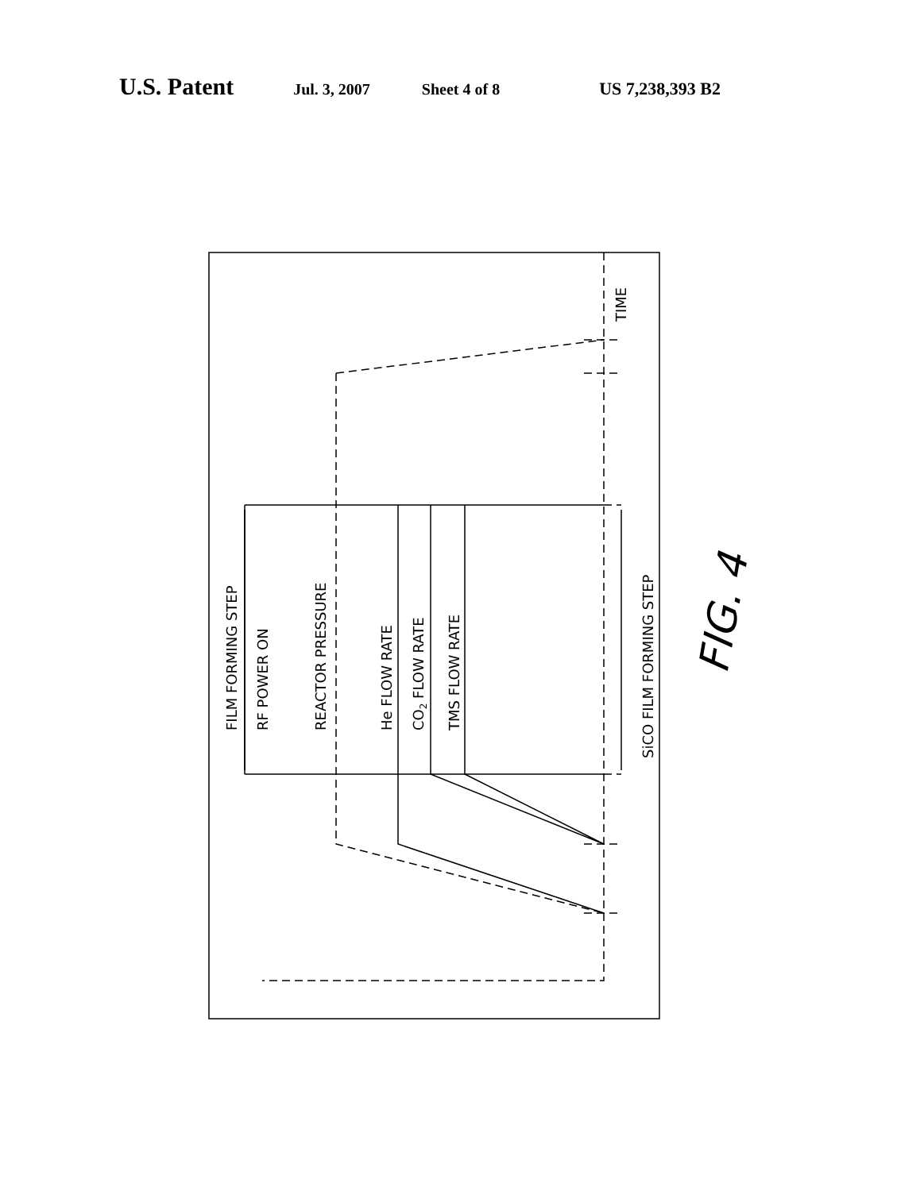U.S. Patent
Jul. 3, 2007 Sheet 4 of 8 US 7,238,393 B2
FILM FORMING STEP
RF POWER ON
REACTOR PRESSURE
He FLOW RATE
CO2 FLOW RATE
TMS FLOW RATE
SiCO FILM FORMING STEP
TIME
FIG. 4